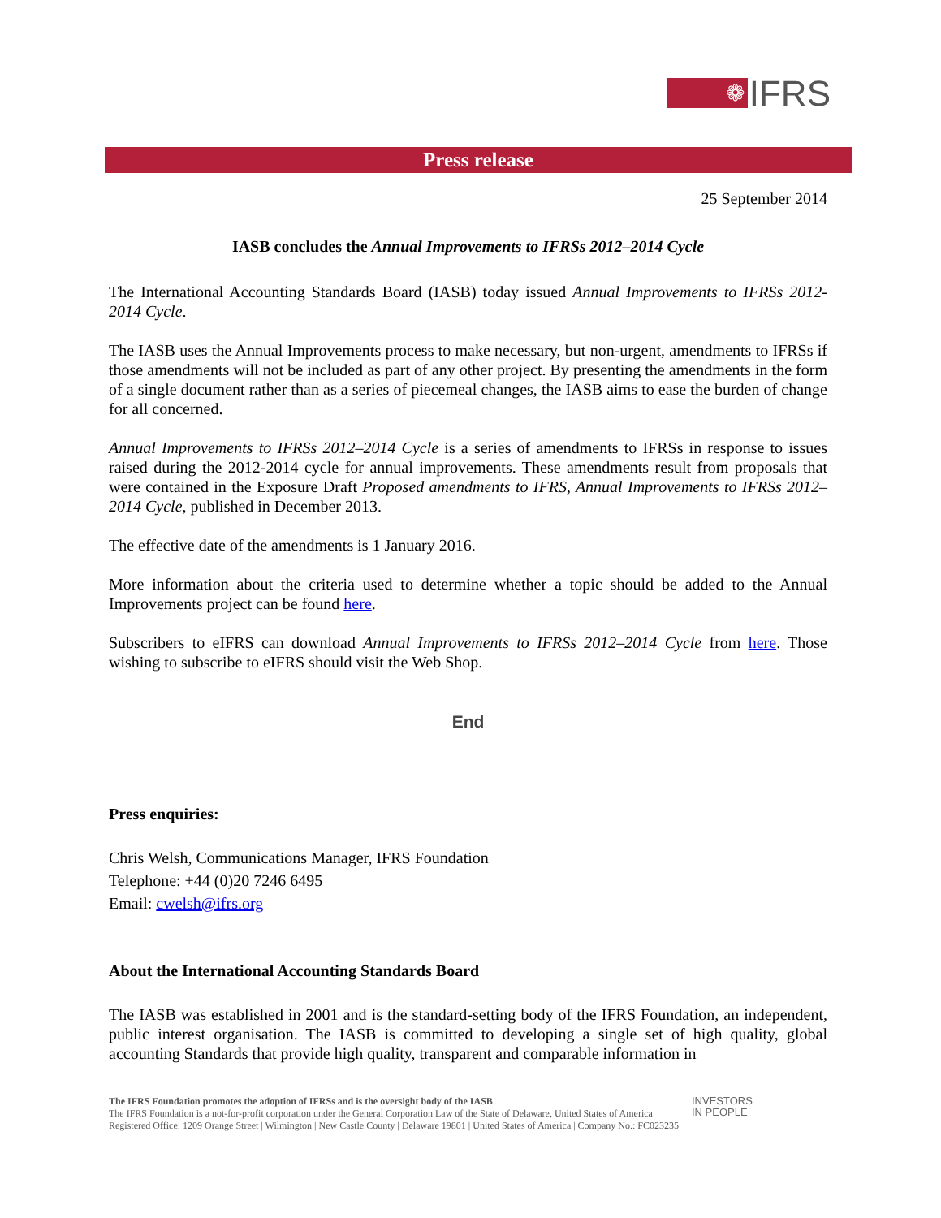❁
IFRS
Press release
25 September 2014
IASB concludes the Annual Improvements to IFRSs 2012–2014 Cycle
The International Accounting Standards Board (IASB) today issued Annual Improvements to IFRSs 2012-2014 Cycle.
The IASB uses the Annual Improvements process to make necessary, but non-urgent, amendments to IFRSs if those amendments will not be included as part of any other project. By presenting the amendments in the form of a single document rather than as a series of piecemeal changes, the IASB aims to ease the burden of change for all concerned.
Annual Improvements to IFRSs 2012–2014 Cycle is a series of amendments to IFRSs in response to issues raised during the 2012-2014 cycle for annual improvements. These amendments result from proposals that were contained in the Exposure Draft Proposed amendments to IFRS, Annual Improvements to IFRSs 2012–2014 Cycle, published in December 2013.
The effective date of the amendments is 1 January 2016.
More information about the criteria used to determine whether a topic should be added to the Annual Improvements project can be found here.
Subscribers to eIFRS can download Annual Improvements to IFRSs 2012–2014 Cycle from here. Those wishing to subscribe to eIFRS should visit the Web Shop.
End
Press enquiries:
Chris Welsh, Communications Manager, IFRS Foundation
Telephone: +44 (0)20 7246 6495
Email: cwelsh@ifrs.org
About the International Accounting Standards Board
The IASB was established in 2001 and is the standard-setting body of the IFRS Foundation, an independent, public interest organisation. The IASB is committed to developing a single set of high quality, global accounting Standards that provide high quality, transparent and comparable information in
The IFRS Foundation promotes the adoption of IFRSs and is the oversight body of the IASB
The IFRS Foundation is a not-for-profit corporation under the General Corporation Law of the State of Delaware, United States of America
Registered Office: 1209 Orange Street | Wilmington | New Castle County | Delaware 19801 | United States of America | Company No.: FC023235
INVESTORS
IN PEOPLE